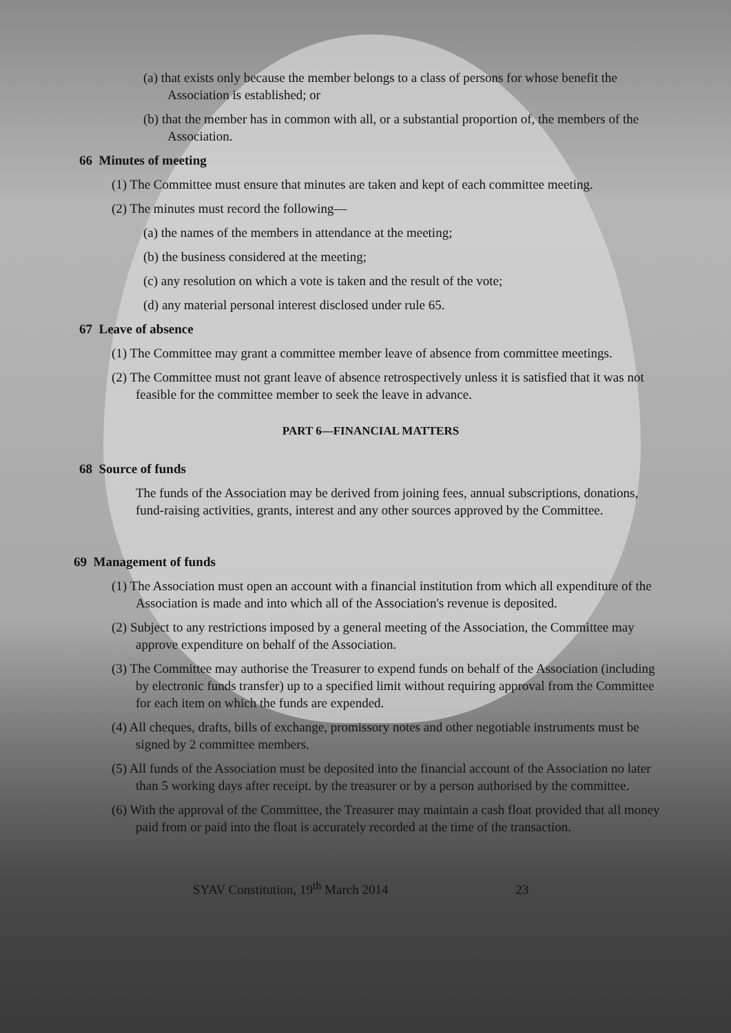(a) that exists only because the member belongs to a class of persons for whose benefit the Association is established; or
(b) that the member has in common with all, or a substantial proportion of, the members of the Association.
66 Minutes of meeting
(1) The Committee must ensure that minutes are taken and kept of each committee meeting.
(2) The minutes must record the following—
(a) the names of the members in attendance at the meeting;
(b) the business considered at the meeting;
(c) any resolution on which a vote is taken and the result of the vote;
(d) any material personal interest disclosed under rule 65.
67 Leave of absence
(1) The Committee may grant a committee member leave of absence from committee meetings.
(2) The Committee must not grant leave of absence retrospectively unless it is satisfied that it was not feasible for the committee member to seek the leave in advance.
PART 6—FINANCIAL MATTERS
68 Source of funds
The funds of the Association may be derived from joining fees, annual subscriptions, donations, fund-raising activities, grants, interest and any other sources approved by the Committee.
69 Management of funds
(1) The Association must open an account with a financial institution from which all expenditure of the Association is made and into which all of the Association's revenue is deposited.
(2) Subject to any restrictions imposed by a general meeting of the Association, the Committee may approve expenditure on behalf of the Association.
(3) The Committee may authorise the Treasurer to expend funds on behalf of the Association (including by electronic funds transfer) up to a specified limit without requiring approval from the Committee for each item on which the funds are expended.
(4) All cheques, drafts, bills of exchange, promissory notes and other negotiable instruments must be signed by 2 committee members.
(5) All funds of the Association must be deposited into the financial account of the Association no later than 5 working days after receipt. by the treasurer or by a person authorised by the committee.
(6) With the approval of the Committee, the Treasurer may maintain a cash float provided that all money paid from or paid into the float is accurately recorded at the time of the transaction.
SYAV Constitution, 19<sup>th</sup> March 2014 23